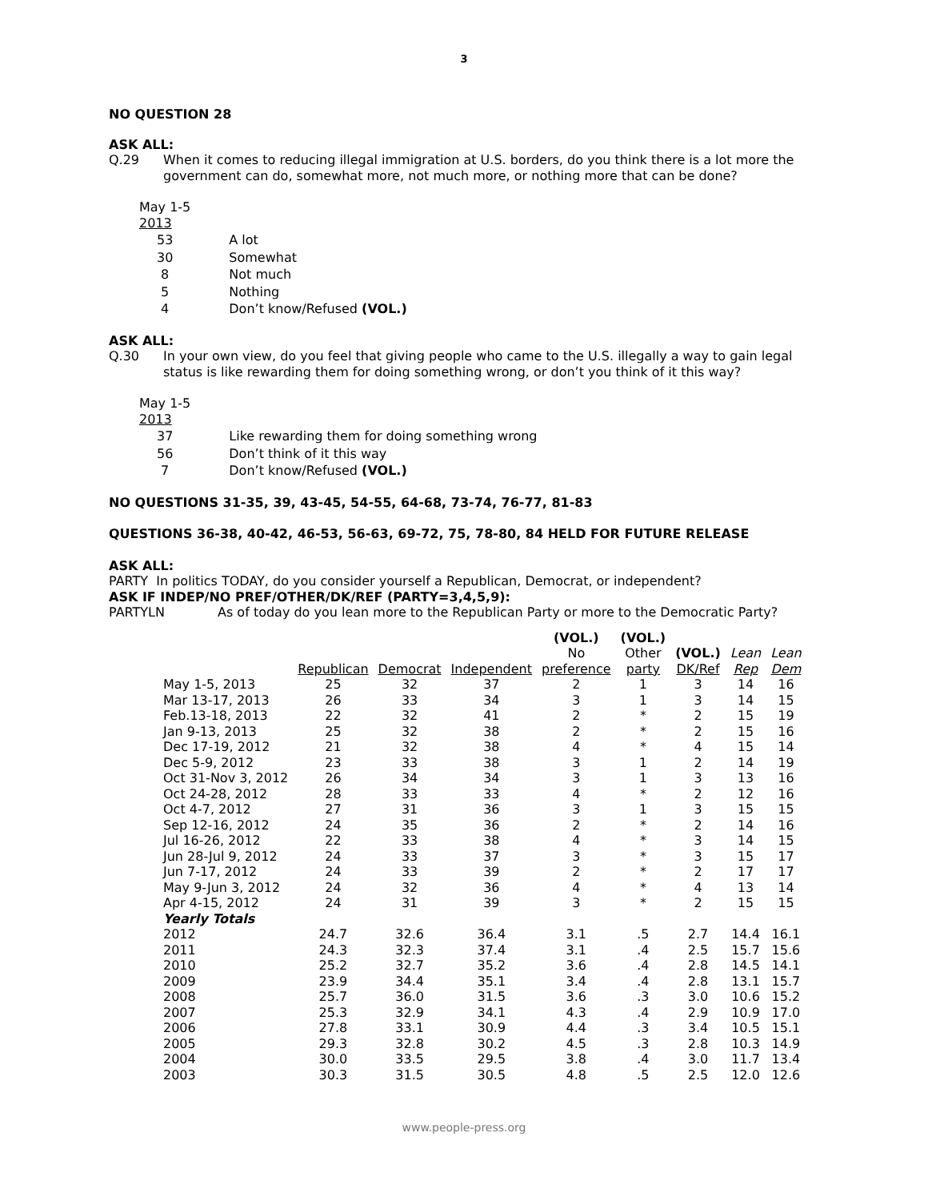3
NO QUESTION 28
ASK ALL:
Q.29
When it comes to reducing illegal immigration at U.S. borders, do you think there is a lot more the government can do, somewhat more, not much more, or nothing more that can be done?
| May 1-5 2013 | |
| 53 | A lot |
| 30 | Somewhat |
| 8 | Not much |
| 5 | Nothing |
| 4 | Don’t know/Refused (VOL.) |
ASK ALL:
Q.30
In your own view, do you feel that giving people who came to the U.S. illegally a way to gain legal status is like rewarding them for doing something wrong, or don’t you think of it this way?
| May 1-5 2013 | |
| 37 | Like rewarding them for doing something wrong |
| 56 | Don’t think of it this way |
| 7 | Don’t know/Refused (VOL.) |
NO QUESTIONS 31-35, 39, 43-45, 54-55, 64-68, 73-74, 76-77, 81-83
QUESTIONS 36-38, 40-42, 46-53, 56-63, 69-72, 75, 78-80, 84 HELD FOR FUTURE RELEASE
ASK ALL:
PARTY In politics TODAY, do you consider yourself a Republican, Democrat, or independent?
ASK IF INDEP/NO PREF/OTHER/DK/REF (PARTY=3,4,5,9):
PARTYLN
As of today do you lean more to the Republican Party or more to the Democratic Party?
| | Republican | Democrat | Independent | (VOL.) No preference | (VOL.) Other party | (VOL.) DK/Ref | Lean Rep | Lean Dem |
| --- | --- | --- | --- | --- | --- | --- | --- | --- |
| May 1-5, 2013 | 25 | 32 | 37 | 2 | 1 | 3 | 14 | 16 |
| Mar 13-17, 2013 | 26 | 33 | 34 | 3 | 1 | 3 | 14 | 15 |
| Feb.13-18, 2013 | 22 | 32 | 41 | 2 | * | 2 | 15 | 19 |
| Jan 9-13, 2013 | 25 | 32 | 38 | 2 | * | 2 | 15 | 16 |
| Dec 17-19, 2012 | 21 | 32 | 38 | 4 | * | 4 | 15 | 14 |
| Dec 5-9, 2012 | 23 | 33 | 38 | 3 | 1 | 2 | 14 | 19 |
| Oct 31-Nov 3, 2012 | 26 | 34 | 34 | 3 | 1 | 3 | 13 | 16 |
| Oct 24-28, 2012 | 28 | 33 | 33 | 4 | * | 2 | 12 | 16 |
| Oct 4-7, 2012 | 27 | 31 | 36 | 3 | 1 | 3 | 15 | 15 |
| Sep 12-16, 2012 | 24 | 35 | 36 | 2 | * | 2 | 14 | 16 |
| Jul 16-26, 2012 | 22 | 33 | 38 | 4 | * | 3 | 14 | 15 |
| Jun 28-Jul 9, 2012 | 24 | 33 | 37 | 3 | * | 3 | 15 | 17 |
| Jun 7-17, 2012 | 24 | 33 | 39 | 2 | * | 2 | 17 | 17 |
| May 9-Jun 3, 2012 | 24 | 32 | 36 | 4 | * | 4 | 13 | 14 |
| Apr 4-15, 2012 | 24 | 31 | 39 | 3 | * | 2 | 15 | 15 |
| Yearly Totals | | | | | | | | |
| 2012 | 24.7 | 32.6 | 36.4 | 3.1 | .5 | 2.7 | 14.4 | 16.1 |
| 2011 | 24.3 | 32.3 | 37.4 | 3.1 | .4 | 2.5 | 15.7 | 15.6 |
| 2010 | 25.2 | 32.7 | 35.2 | 3.6 | .4 | 2.8 | 14.5 | 14.1 |
| 2009 | 23.9 | 34.4 | 35.1 | 3.4 | .4 | 2.8 | 13.1 | 15.7 |
| 2008 | 25.7 | 36.0 | 31.5 | 3.6 | .3 | 3.0 | 10.6 | 15.2 |
| 2007 | 25.3 | 32.9 | 34.1 | 4.3 | .4 | 2.9 | 10.9 | 17.0 |
| 2006 | 27.8 | 33.1 | 30.9 | 4.4 | .3 | 3.4 | 10.5 | 15.1 |
| 2005 | 29.3 | 32.8 | 30.2 | 4.5 | .3 | 2.8 | 10.3 | 14.9 |
| 2004 | 30.0 | 33.5 | 29.5 | 3.8 | .4 | 3.0 | 11.7 | 13.4 |
| 2003 | 30.3 | 31.5 | 30.5 | 4.8 | .5 | 2.5 | 12.0 | 12.6 |
www.people-press.org